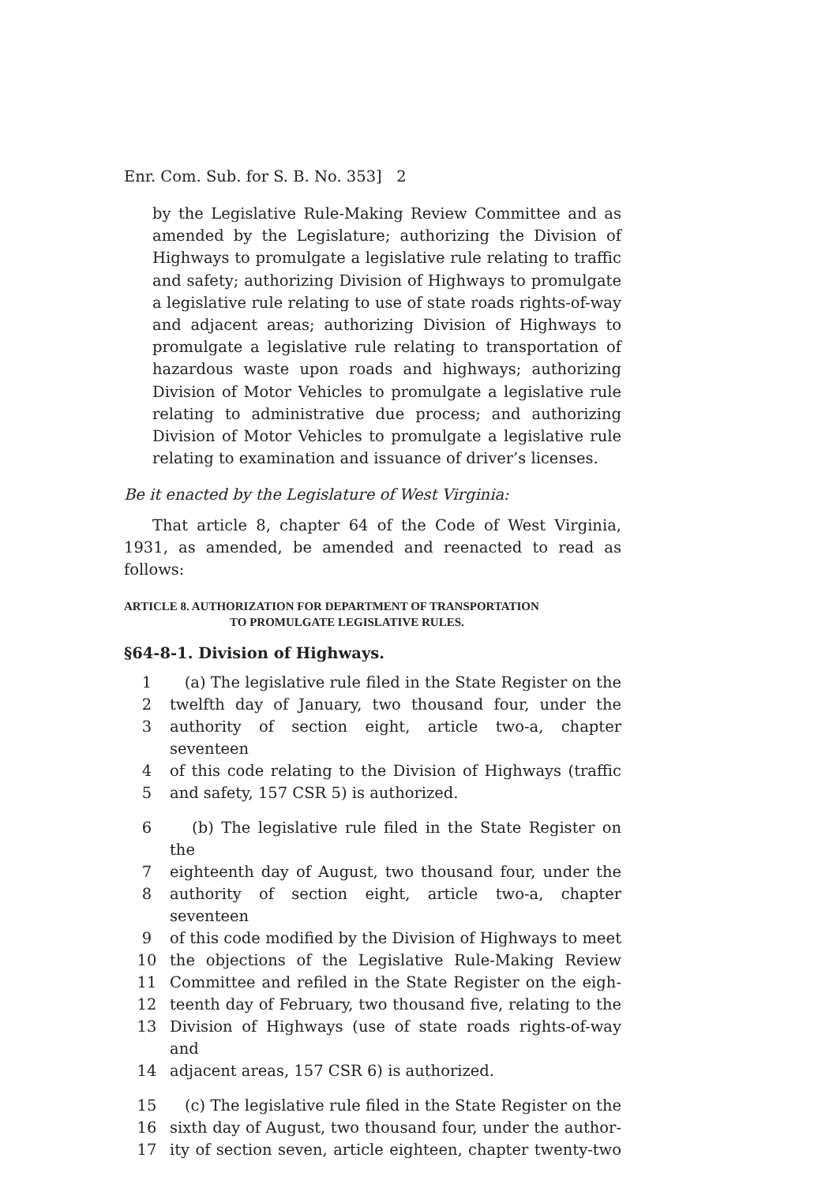Enr. Com. Sub. for S. B. No. 353] 2
by the Legislative Rule-Making Review Committee and as amended by the Legislature; authorizing the Division of Highways to promulgate a legislative rule relating to traffic and safety; authorizing Division of Highways to promulgate a legislative rule relating to use of state roads rights-of-way and adjacent areas; authorizing Division of Highways to promulgate a legislative rule relating to transportation of hazardous waste upon roads and highways; authorizing Division of Motor Vehicles to promulgate a legislative rule relating to administrative due process; and authorizing Division of Motor Vehicles to promulgate a legislative rule relating to examination and issuance of driver’s licenses.
Be it enacted by the Legislature of West Virginia:
That article 8, chapter 64 of the Code of West Virginia, 1931, as amended, be amended and reenacted to read as follows:
ARTICLE 8. AUTHORIZATION FOR DEPARTMENT OF TRANSPORTATION
TO PROMULGATE LEGISLATIVE RULES.
§64-8-1. Division of Highways.
1 (a) The legislative rule filed in the State Register on the
2 twelfth day of January, two thousand four, under the
3 authority of section eight, article two-a, chapter seventeen
4 of this code relating to the Division of Highways (traffic
5 and safety, 157 CSR 5) is authorized.
6 (b) The legislative rule filed in the State Register on the
7 eighteenth day of August, two thousand four, under the
8 authority of section eight, article two-a, chapter seventeen
9 of this code modified by the Division of Highways to meet
10 the objections of the Legislative Rule-Making Review
11 Committee and refiled in the State Register on the eigh-
12 teenth day of February, two thousand five, relating to the
13 Division of Highways (use of state roads rights-of-way and
14 adjacent areas, 157 CSR 6) is authorized.
15 (c) The legislative rule filed in the State Register on the
16 sixth day of August, two thousand four, under the author-
17 ity of section seven, article eighteen, chapter twenty-two